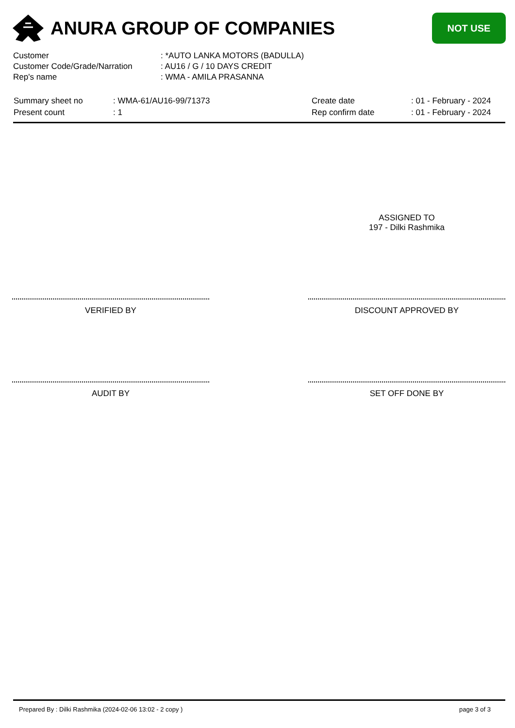ANURA GROUP OF COMPANIES
NOT USE
| Customer | : *AUTO LANKA MOTORS (BADULLA) |
| Customer Code/Grade/Narration | : AU16 / G / 10 DAYS CREDIT |
| Rep's name | : WMA - AMILA PRASANNA |
| Summary sheet no | : WMA-61/AU16-99/71373 | Create date | : 01 - February - 2024 |
| Present count | : 1 | Rep confirm date | : 01 - February - 2024 |
ASSIGNED TO
197 - Dilki Rashmika
VERIFIED BY DISCOUNT APPROVED BY
AUDIT BY SET OFF DONE BY
Prepared By : Dilki Rashmika (2024-02-06 13:02 - 2 copy ) page 3 of 3